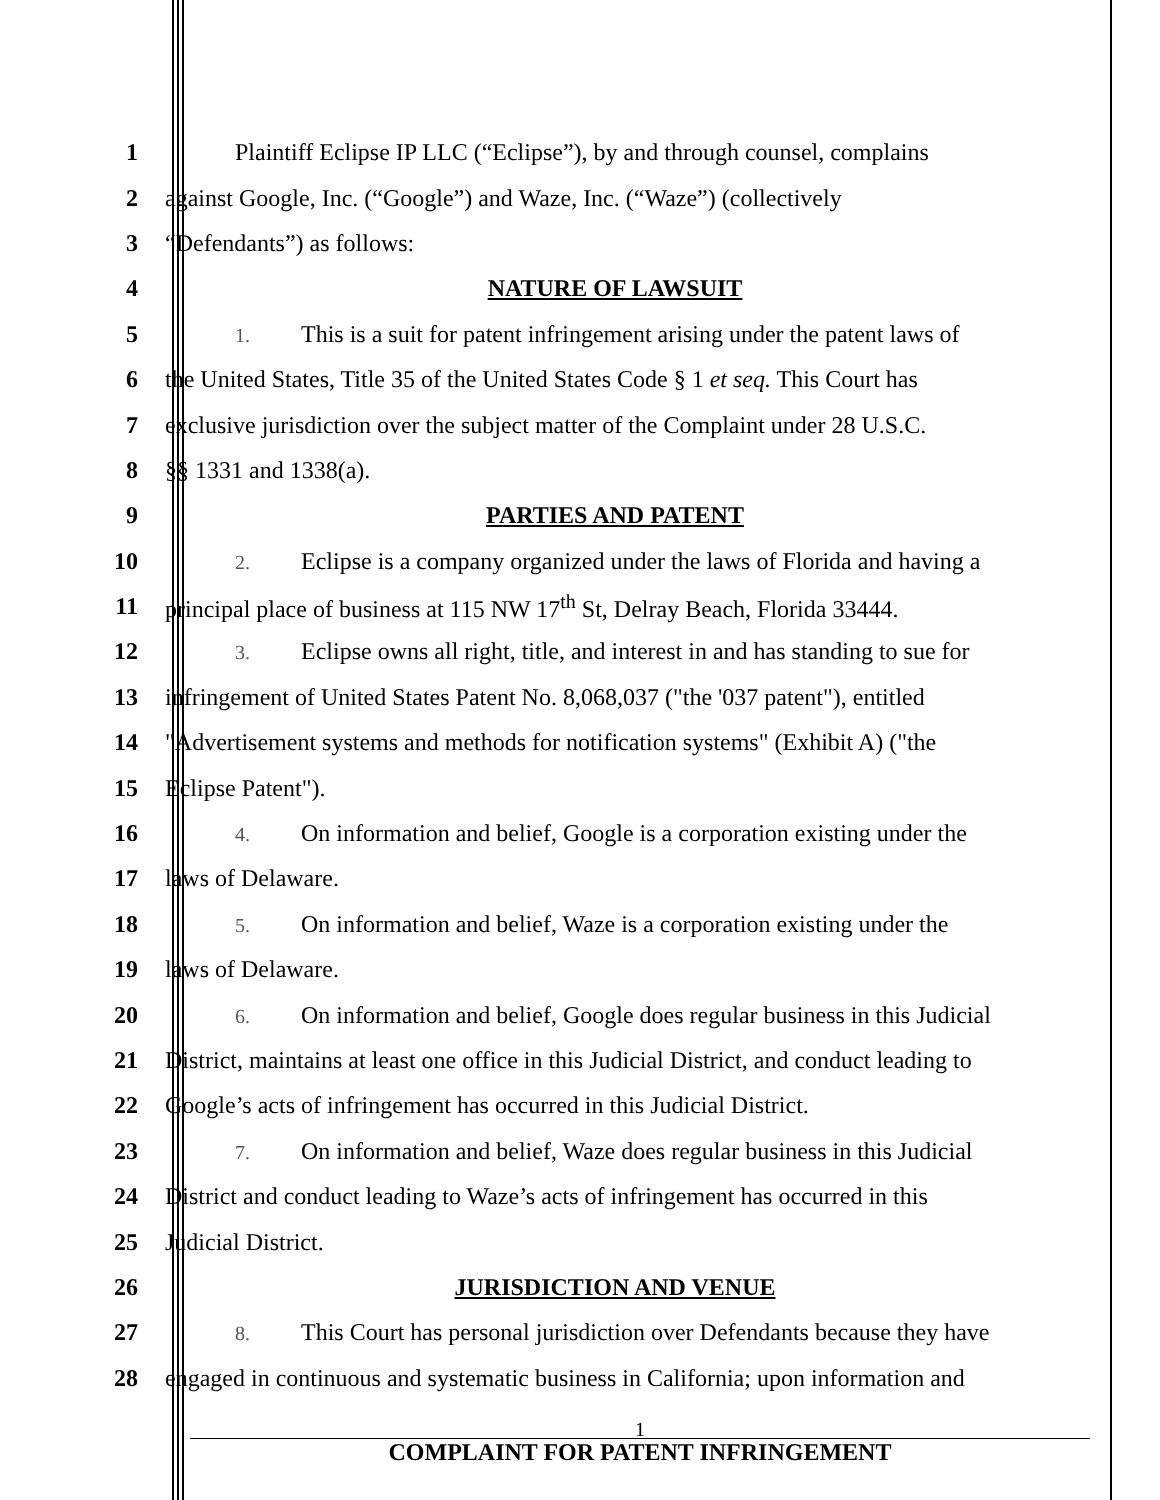1 Plaintiff Eclipse IP LLC (“Eclipse”), by and through counsel, complains
2 against Google, Inc. (“Google”) and Waze, Inc. (“Waze”) (collectively
3 “Defendants”) as follows:
4 NATURE OF LAWSUIT
5
1. This is a suit for patent infringement arising under the patent laws of
6 the United States, Title 35 of the United States Code § 1 et seq. This Court has
7 exclusive jurisdiction over the subject matter of the Complaint under 28 U.S.C.
8 §§ 1331 and 1338(a).
9 PARTIES AND PATENT
10
2. Eclipse is a company organized under the laws of Florida and having a
11 principal place of business at 115 NW 17<sup>th</sup> St, Delray Beach, Florida 33444.
12
3. Eclipse owns all right, title, and interest in and has standing to sue for
13 infringement of United States Patent No. 8,068,037 ("the '037 patent"), entitled
14 "Advertisement systems and methods for notification systems" (Exhibit A) ("the
15 Eclipse Patent").
16
4. On information and belief, Google is a corporation existing under the
17 laws of Delaware.
18
5. On information and belief, Waze is a corporation existing under the
19 laws of Delaware.
20
6. On information and belief, Google does regular business in this Judicial
21 District, maintains at least one office in this Judicial District, and conduct leading to
22 Google’s acts of infringement has occurred in this Judicial District.
23
7. On information and belief, Waze does regular business in this Judicial
24 District and conduct leading to Waze’s acts of infringement has occurred in this
25 Judicial District.
26 JURISDICTION AND VENUE
27
8. This Court has personal jurisdiction over Defendants because they have
28 engaged in continuous and systematic business in California; upon information and
1
COMPLAINT FOR PATENT INFRINGEMENT